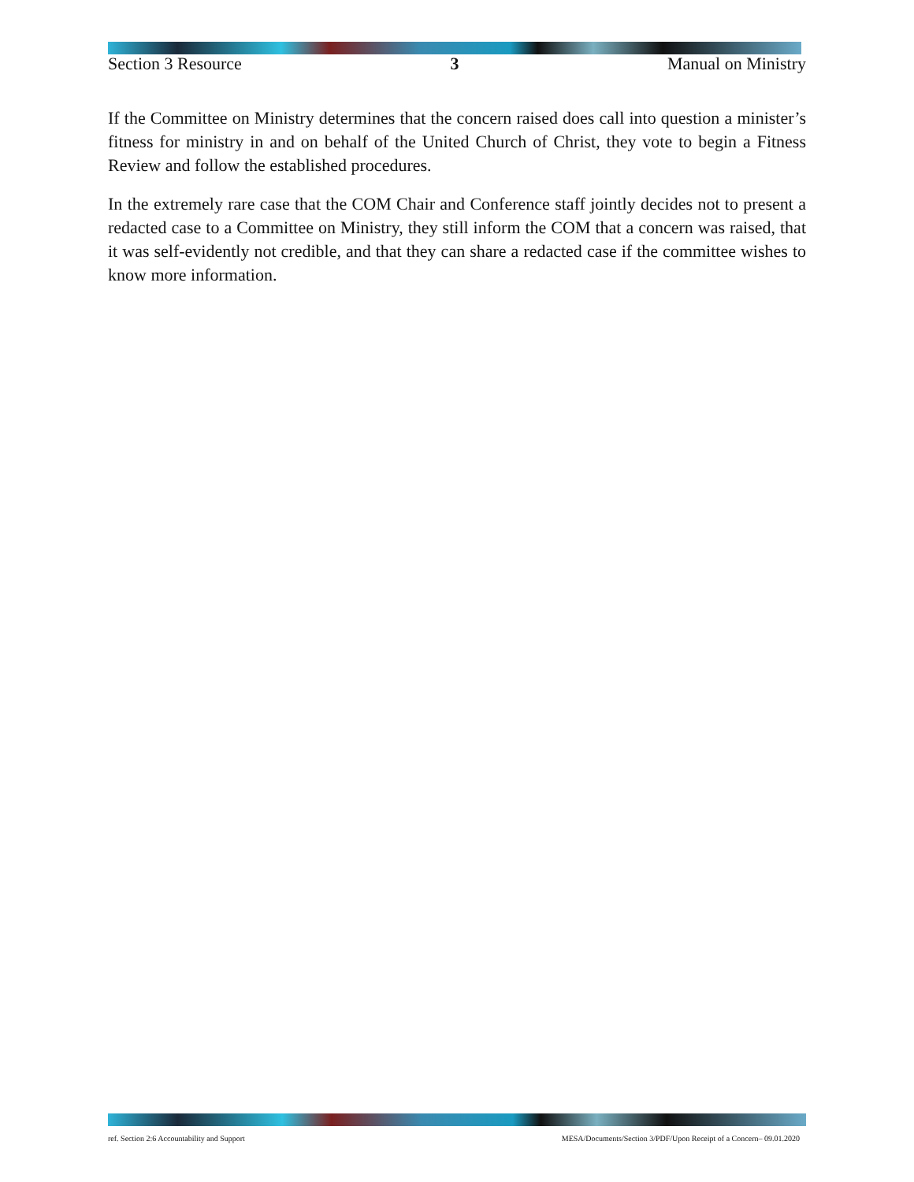Section 3 Resource 3 Manual on Ministry
If the Committee on Ministry determines that the concern raised does call into question a minister’s fitness for ministry in and on behalf of the United Church of Christ, they vote to begin a Fitness Review and follow the established procedures.
In the extremely rare case that the COM Chair and Conference staff jointly decides not to present a redacted case to a Committee on Ministry, they still inform the COM that a concern was raised, that it was self-evidently not credible, and that they can share a redacted case if the committee wishes to know more information.
ref. Section 2:6 Accountability and Support MESA/Documents/Section 3/PDF/Upon Receipt of a Concern– 09.01.2020